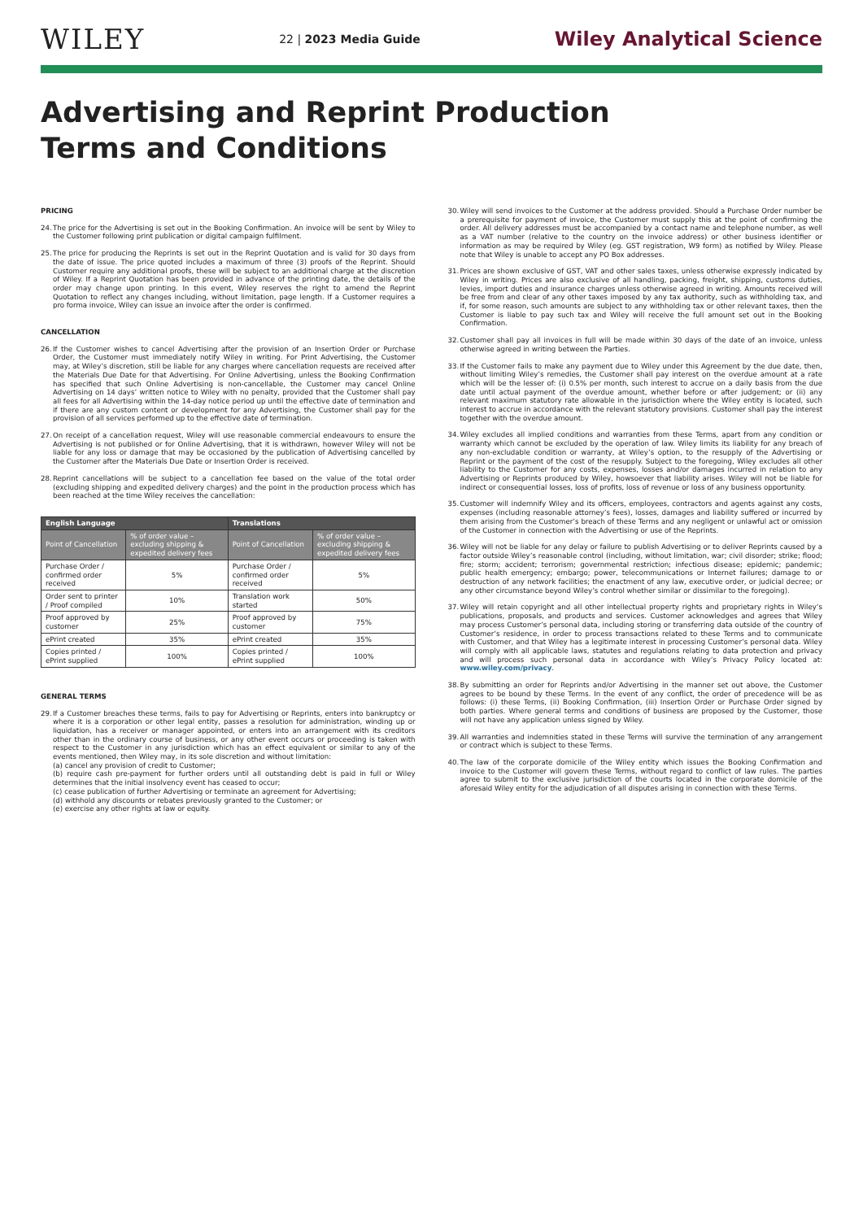WILEY
22 | 2023 Media Guide
Wiley Analytical Science
Advertising and Reprint Production
Terms and Conditions
PRICING
24. The price for the Advertising is set out in the Booking Confirmation. An invoice will be sent by Wiley to the Customer following print publication or digital campaign fulfilment.
25. The price for producing the Reprints is set out in the Reprint Quotation and is valid for 30 days from the date of issue. The price quoted includes a maximum of three (3) proofs of the Reprint. Should Customer require any additional proofs, these will be subject to an additional charge at the discretion of Wiley. If a Reprint Quotation has been provided in advance of the printing date, the details of the order may change upon printing. In this event, Wiley reserves the right to amend the Reprint Quotation to reflect any changes including, without limitation, page length. If a Customer requires a pro forma invoice, Wiley can issue an invoice after the order is confirmed.
CANCELLATION
26. If the Customer wishes to cancel Advertising after the provision of an Insertion Order or Purchase Order, the Customer must immediately notify Wiley in writing. For Print Advertising, the Customer may, at Wiley’s discretion, still be liable for any charges where cancellation requests are received after the Materials Due Date for that Advertising. For Online Advertising, unless the Booking Confirmation has specified that such Online Advertising is non-cancellable, the Customer may cancel Online Advertising on 14 days’ written notice to Wiley with no penalty, provided that the Customer shall pay all fees for all Advertising within the 14-day notice period up until the effective date of termination and if there are any custom content or development for any Advertising, the Customer shall pay for the provision of all services performed up to the effective date of termination.
27. On receipt of a cancellation request, Wiley will use reasonable commercial endeavours to ensure the Advertising is not published or for Online Advertising, that it is withdrawn, however Wiley will not be liable for any loss or damage that may be occasioned by the publication of Advertising cancelled by the Customer after the Materials Due Date or Insertion Order is received.
28. Reprint cancellations will be subject to a cancellation fee based on the value of the total order (excluding shipping and expedited delivery charges) and the point in the production process which has been reached at the time Wiley receives the cancellation:
| English Language | | Translations | |
| --- | --- | --- | --- |
| Point of Cancellation | % of order value – excluding shipping & expedited delivery fees | Point of Cancellation | % of order value – excluding shipping & expedited delivery fees |
| Purchase Order / confirmed order received | 5% | Purchase Order / confirmed order received | 5% |
| Order sent to printer / Proof compiled | 10% | Translation work started | 50% |
| Proof approved by customer | 25% | Proof approved by customer | 75% |
| ePrint created | 35% | ePrint created | 35% |
| Copies printed / ePrint supplied | 100% | Copies printed / ePrint supplied | 100% |
GENERAL TERMS
29. If a Customer breaches these terms, fails to pay for Advertising or Reprints, enters into bankruptcy or where it is a corporation or other legal entity, passes a resolution for administration, winding up or liquidation, has a receiver or manager appointed, or enters into an arrangement with its creditors other than in the ordinary course of business, or any other event occurs or proceeding is taken with respect to the Customer in any jurisdiction which has an effect equivalent or similar to any of the events mentioned, then Wiley may, in its sole discretion and without limitation:
(a) cancel any provision of credit to Customer;
(b) require cash pre-payment for further orders until all outstanding debt is paid in full or Wiley determines that the initial insolvency event has ceased to occur;
(c) cease publication of further Advertising or terminate an agreement for Advertising;
(d) withhold any discounts or rebates previously granted to the Customer; or
(e) exercise any other rights at law or equity.
30. Wiley will send invoices to the Customer at the address provided. Should a Purchase Order number be a prerequisite for payment of invoice, the Customer must supply this at the point of confirming the order. All delivery addresses must be accompanied by a contact name and telephone number, as well as a VAT number (relative to the country on the invoice address) or other business identifier or information as may be required by Wiley (eg. GST registration, W9 form) as notified by Wiley. Please note that Wiley is unable to accept any PO Box addresses.
31. Prices are shown exclusive of GST, VAT and other sales taxes, unless otherwise expressly indicated by Wiley in writing. Prices are also exclusive of all handling, packing, freight, shipping, customs duties, levies, import duties and insurance charges unless otherwise agreed in writing. Amounts received will be free from and clear of any other taxes imposed by any tax authority, such as withholding tax, and if, for some reason, such amounts are subject to any withholding tax or other relevant taxes, then the Customer is liable to pay such tax and Wiley will receive the full amount set out in the Booking Confirmation.
32. Customer shall pay all invoices in full will be made within 30 days of the date of an invoice, unless otherwise agreed in writing between the Parties.
33. If the Customer fails to make any payment due to Wiley under this Agreement by the due date, then, without limiting Wiley’s remedies, the Customer shall pay interest on the overdue amount at a rate which will be the lesser of: (i) 0.5% per month, such interest to accrue on a daily basis from the due date until actual payment of the overdue amount, whether before or after judgement; or (ii) any relevant maximum statutory rate allowable in the jurisdiction where the Wiley entity is located, such interest to accrue in accordance with the relevant statutory provisions. Customer shall pay the interest together with the overdue amount.
34. Wiley excludes all implied conditions and warranties from these Terms, apart from any condition or warranty which cannot be excluded by the operation of law. Wiley limits its liability for any breach of any non-excludable condition or warranty, at Wiley’s option, to the resupply of the Advertising or Reprint or the payment of the cost of the resupply. Subject to the foregoing, Wiley excludes all other liability to the Customer for any costs, expenses, losses and/or damages incurred in relation to any Advertising or Reprints produced by Wiley, howsoever that liability arises. Wiley will not be liable for indirect or consequential losses, loss of profits, loss of revenue or loss of any business opportunity.
35. Customer will indemnify Wiley and its officers, employees, contractors and agents against any costs, expenses (including reasonable attorney’s fees), losses, damages and liability suffered or incurred by them arising from the Customer’s breach of these Terms and any negligent or unlawful act or omission of the Customer in connection with the Advertising or use of the Reprints.
36. Wiley will not be liable for any delay or failure to publish Advertising or to deliver Reprints caused by a factor outside Wiley’s reasonable control (including, without limitation, war; civil disorder; strike; flood; fire; storm; accident; terrorism; governmental restriction; infectious disease; epidemic; pandemic; public health emergency; embargo; power, telecommunications or Internet failures; damage to or destruction of any network facilities; the enactment of any law, executive order, or judicial decree; or any other circumstance beyond Wiley’s control whether similar or dissimilar to the foregoing).
37. Wiley will retain copyright and all other intellectual property rights and proprietary rights in Wiley’s publications, proposals, and products and services. Customer acknowledges and agrees that Wiley may process Customer’s personal data, including storing or transferring data outside of the country of Customer’s residence, in order to process transactions related to these Terms and to communicate with Customer, and that Wiley has a legitimate interest in processing Customer’s personal data. Wiley will comply with all applicable laws, statutes and regulations relating to data protection and privacy and will process such personal data in accordance with Wiley’s Privacy Policy located at: www.wiley.com/privacy.
38. By submitting an order for Reprints and/or Advertising in the manner set out above, the Customer agrees to be bound by these Terms. In the event of any conflict, the order of precedence will be as follows: (i) these Terms, (ii) Booking Confirmation, (iii) Insertion Order or Purchase Order signed by both parties. Where general terms and conditions of business are proposed by the Customer, those will not have any application unless signed by Wiley.
39. All warranties and indemnities stated in these Terms will survive the termination of any arrangement or contract which is subject to these Terms.
40. The law of the corporate domicile of the Wiley entity which issues the Booking Confirmation and invoice to the Customer will govern these Terms, without regard to conflict of law rules. The parties agree to submit to the exclusive jurisdiction of the courts located in the corporate domicile of the aforesaid Wiley entity for the adjudication of all disputes arising in connection with these Terms.